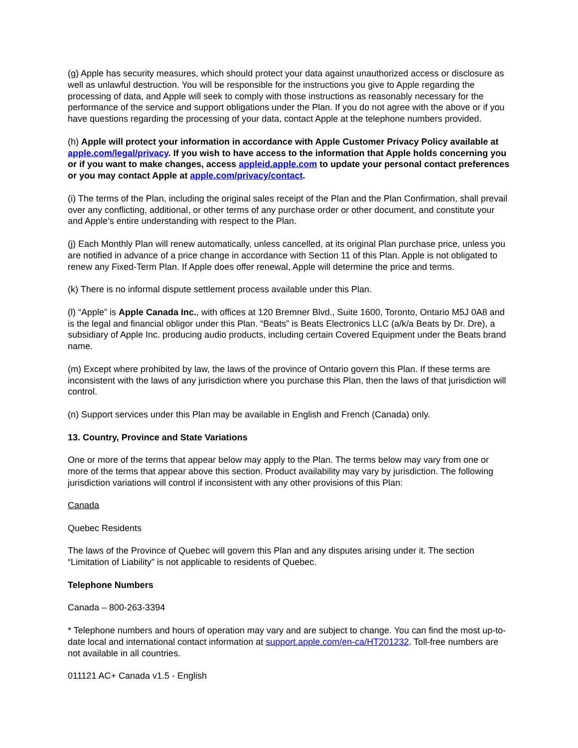(g) Apple has security measures, which should protect your data against unauthorized access or disclosure as well as unlawful destruction. You will be responsible for the instructions you give to Apple regarding the processing of data, and Apple will seek to comply with those instructions as reasonably necessary for the performance of the service and support obligations under the Plan. If you do not agree with the above or if you have questions regarding the processing of your data, contact Apple at the telephone numbers provided.
(h) Apple will protect your information in accordance with Apple Customer Privacy Policy available at apple.com/legal/privacy. If you wish to have access to the information that Apple holds concerning you or if you want to make changes, access appleid.apple.com to update your personal contact preferences or you may contact Apple at apple.com/privacy/contact.
(i) The terms of the Plan, including the original sales receipt of the Plan and the Plan Confirmation, shall prevail over any conflicting, additional, or other terms of any purchase order or other document, and constitute your and Apple’s entire understanding with respect to the Plan.
(j) Each Monthly Plan will renew automatically, unless cancelled, at its original Plan purchase price, unless you are notified in advance of a price change in accordance with Section 11 of this Plan. Apple is not obligated to renew any Fixed-Term Plan. If Apple does offer renewal, Apple will determine the price and terms.
(k) There is no informal dispute settlement process available under this Plan.
(l) “Apple” is Apple Canada Inc., with offices at 120 Bremner Blvd., Suite 1600, Toronto, Ontario M5J 0A8 and is the legal and financial obligor under this Plan. “Beats” is Beats Electronics LLC (a/k/a Beats by Dr. Dre), a subsidiary of Apple Inc. producing audio products, including certain Covered Equipment under the Beats brand name.
(m) Except where prohibited by law, the laws of the province of Ontario govern this Plan. If these terms are inconsistent with the laws of any jurisdiction where you purchase this Plan, then the laws of that jurisdiction will control.
(n) Support services under this Plan may be available in English and French (Canada) only.
13. Country, Province and State Variations
One or more of the terms that appear below may apply to the Plan. The terms below may vary from one or more of the terms that appear above this section. Product availability may vary by jurisdiction. The following jurisdiction variations will control if inconsistent with any other provisions of this Plan:
Canada
Quebec Residents
The laws of the Province of Quebec will govern this Plan and any disputes arising under it. The section “Limitation of Liability” is not applicable to residents of Quebec.
Telephone Numbers
Canada – 800-263-3394
* Telephone numbers and hours of operation may vary and are subject to change. You can find the most up-to-date local and international contact information at support.apple.com/en-ca/HT201232. Toll-free numbers are not available in all countries.
011121 AC+ Canada v1.5 - English